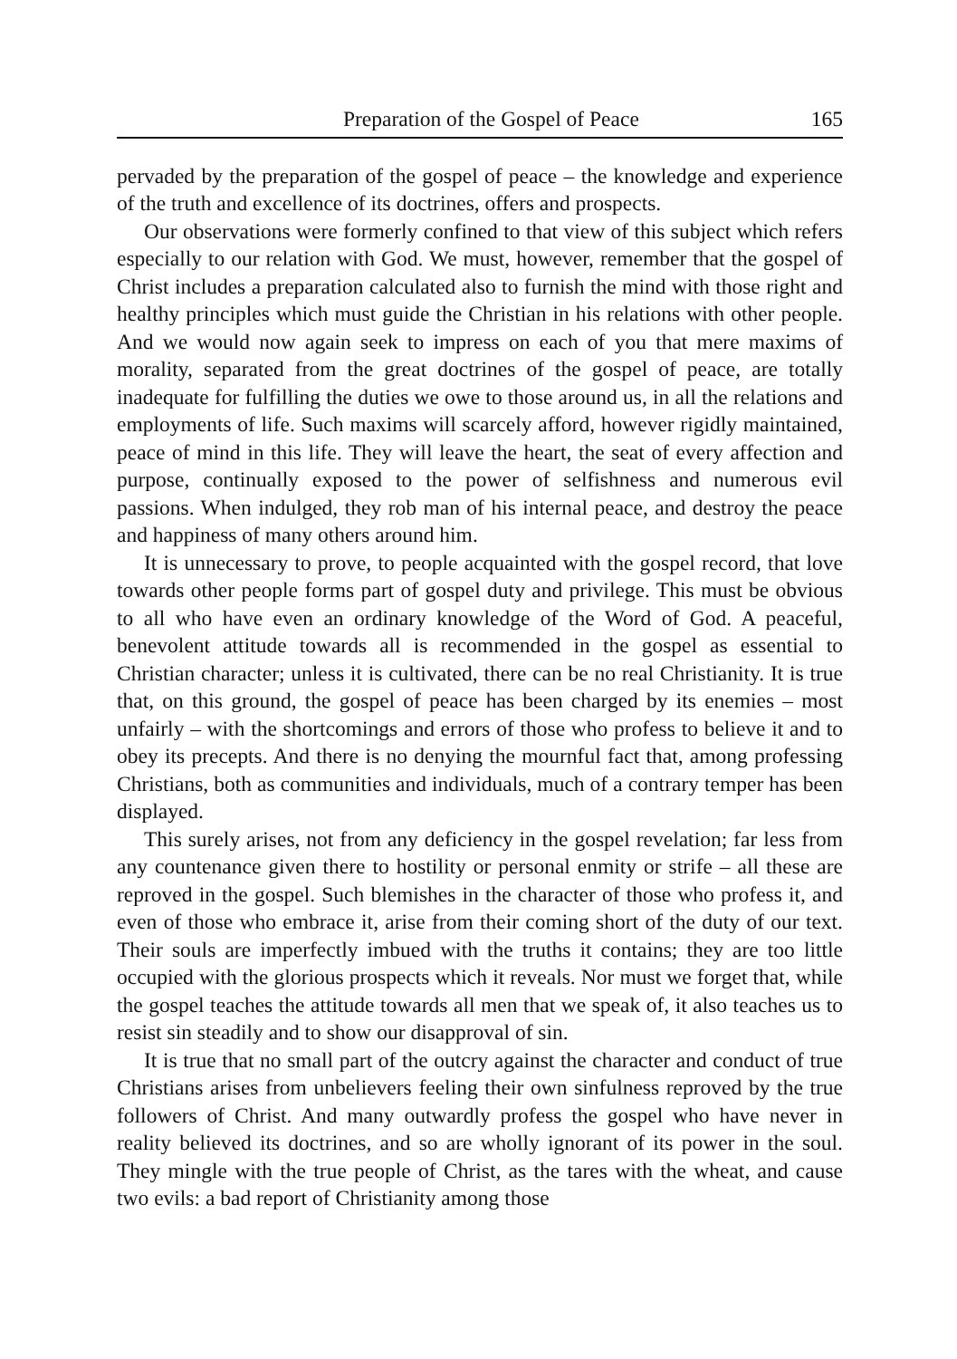Preparation of the Gospel of Peace 165
pervaded by the preparation of the gospel of peace – the knowledge and experience of the truth and excellence of its doctrines, offers and prospects.
Our observations were formerly confined to that view of this subject which refers especially to our relation with God. We must, however, remember that the gospel of Christ includes a preparation calculated also to furnish the mind with those right and healthy principles which must guide the Christian in his relations with other people. And we would now again seek to impress on each of you that mere maxims of morality, separated from the great doctrines of the gospel of peace, are totally inadequate for fulfilling the duties we owe to those around us, in all the relations and employments of life. Such maxims will scarcely afford, however rigidly maintained, peace of mind in this life. They will leave the heart, the seat of every affection and purpose, continually exposed to the power of selfishness and numerous evil passions. When indulged, they rob man of his internal peace, and destroy the peace and happiness of many others around him.
It is unnecessary to prove, to people acquainted with the gospel record, that love towards other people forms part of gospel duty and privilege. This must be obvious to all who have even an ordinary knowledge of the Word of God. A peaceful, benevolent attitude towards all is recommended in the gospel as essential to Christian character; unless it is cultivated, there can be no real Christianity. It is true that, on this ground, the gospel of peace has been charged by its enemies – most unfairly – with the shortcomings and errors of those who profess to believe it and to obey its precepts. And there is no denying the mournful fact that, among professing Christians, both as communities and individuals, much of a contrary temper has been displayed.
This surely arises, not from any deficiency in the gospel revelation; far less from any countenance given there to hostility or personal enmity or strife – all these are reproved in the gospel. Such blemishes in the character of those who profess it, and even of those who embrace it, arise from their coming short of the duty of our text. Their souls are imperfectly imbued with the truths it contains; they are too little occupied with the glorious prospects which it reveals. Nor must we forget that, while the gospel teaches the attitude towards all men that we speak of, it also teaches us to resist sin steadily and to show our disapproval of sin.
It is true that no small part of the outcry against the character and conduct of true Christians arises from unbelievers feeling their own sinfulness reproved by the true followers of Christ. And many outwardly profess the gospel who have never in reality believed its doctrines, and so are wholly ignorant of its power in the soul. They mingle with the true people of Christ, as the tares with the wheat, and cause two evils: a bad report of Christianity among those